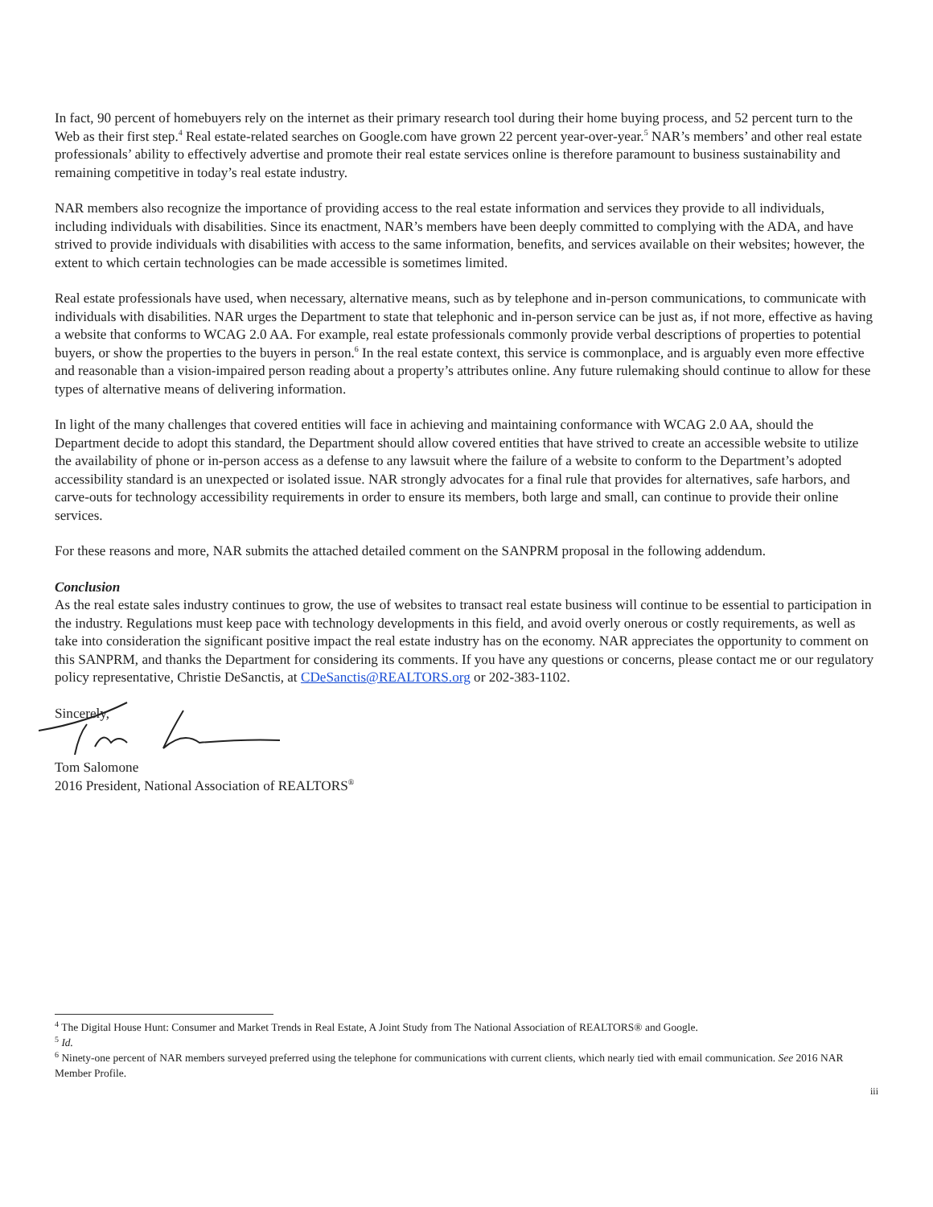In fact, 90 percent of homebuyers rely on the internet as their primary research tool during their home buying process, and 52 percent turn to the Web as their first step.<sup>4</sup> Real estate-related searches on Google.com have grown 22 percent year-over-year.<sup>5</sup> NAR’s members’ and other real estate professionals’ ability to effectively advertise and promote their real estate services online is therefore paramount to business sustainability and remaining competitive in today’s real estate industry.
NAR members also recognize the importance of providing access to the real estate information and services they provide to all individuals, including individuals with disabilities. Since its enactment, NAR’s members have been deeply committed to complying with the ADA, and have strived to provide individuals with disabilities with access to the same information, benefits, and services available on their websites; however, the extent to which certain technologies can be made accessible is sometimes limited.
Real estate professionals have used, when necessary, alternative means, such as by telephone and in-person communications, to communicate with individuals with disabilities. NAR urges the Department to state that telephonic and in-person service can be just as, if not more, effective as having a website that conforms to WCAG 2.0 AA. For example, real estate professionals commonly provide verbal descriptions of properties to potential buyers, or show the properties to the buyers in person.<sup>6</sup> In the real estate context, this service is commonplace, and is arguably even more effective and reasonable than a vision-impaired person reading about a property’s attributes online. Any future rulemaking should continue to allow for these types of alternative means of delivering information.
In light of the many challenges that covered entities will face in achieving and maintaining conformance with WCAG 2.0 AA, should the Department decide to adopt this standard, the Department should allow covered entities that have strived to create an accessible website to utilize the availability of phone or in-person access as a defense to any lawsuit where the failure of a website to conform to the Department’s adopted accessibility standard is an unexpected or isolated issue. NAR strongly advocates for a final rule that provides for alternatives, safe harbors, and carve-outs for technology accessibility requirements in order to ensure its members, both large and small, can continue to provide their online services.
For these reasons and more, NAR submits the attached detailed comment on the SANPRM proposal in the following addendum.
Conclusion
As the real estate sales industry continues to grow, the use of websites to transact real estate business will continue to be essential to participation in the industry. Regulations must keep pace with technology developments in this field, and avoid overly onerous or costly requirements, as well as take into consideration the significant positive impact the real estate industry has on the economy. NAR appreciates the opportunity to comment on this SANPRM, and thanks the Department for considering its comments. If you have any questions or concerns, please contact me or our regulatory policy representative, Christie DeSanctis, at CDeSanctis@REALTORS.org or 202-383-1102.
Sincerely,
Tom Salomone
2016 President, National Association of REALTORS<sup>®</sup>
<sup>4</sup> The Digital House Hunt: Consumer and Market Trends in Real Estate, A Joint Study from The National Association of REALTORS® and Google.
<sup>5</sup> Id.
<sup>6</sup> Ninety-one percent of NAR members surveyed preferred using the telephone for communications with current clients, which nearly tied with email communication. See 2016 NAR Member Profile.
iii